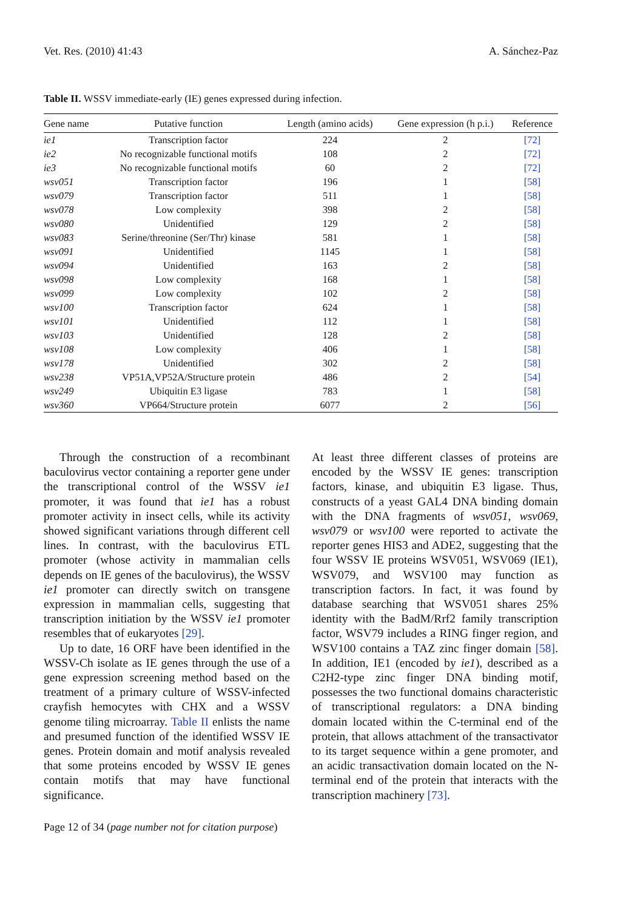Vet. Res. (2010) 41:43 A. Sánchez-Paz
Table II. WSSV immediate-early (IE) genes expressed during infection.
| Gene name | Putative function | Length (amino acids) | Gene expression (h p.i.) | Reference |
| --- | --- | --- | --- | --- |
| ie1 | Transcription factor | 224 | 2 | [72] |
| ie2 | No recognizable functional motifs | 108 | 2 | [72] |
| ie3 | No recognizable functional motifs | 60 | 2 | [72] |
| wsv051 | Transcription factor | 196 | 1 | [58] |
| wsv079 | Transcription factor | 511 | 1 | [58] |
| wsv078 | Low complexity | 398 | 2 | [58] |
| wsv080 | Unidentified | 129 | 2 | [58] |
| wsv083 | Serine/threonine (Ser/Thr) kinase | 581 | 1 | [58] |
| wsv091 | Unidentified | 1145 | 1 | [58] |
| wsv094 | Unidentified | 163 | 2 | [58] |
| wsv098 | Low complexity | 168 | 1 | [58] |
| wsv099 | Low complexity | 102 | 2 | [58] |
| wsv100 | Transcription factor | 624 | 1 | [58] |
| wsv101 | Unidentified | 112 | 1 | [58] |
| wsv103 | Unidentified | 128 | 2 | [58] |
| wsv108 | Low complexity | 406 | 1 | [58] |
| wsv178 | Unidentified | 302 | 2 | [58] |
| wsv238 | VP51A,VP52A/Structure protein | 486 | 2 | [54] |
| wsv249 | Ubiquitin E3 ligase | 783 | 1 | [58] |
| wsv360 | VP664/Structure protein | 6077 | 2 | [56] |
Through the construction of a recombinant baculovirus vector containing a reporter gene under the transcriptional control of the WSSV ie1 promoter, it was found that ie1 has a robust promoter activity in insect cells, while its activity showed significant variations through different cell lines. In contrast, with the baculovirus ETL promoter (whose activity in mammalian cells depends on IE genes of the baculovirus), the WSSV ie1 promoter can directly switch on transgene expression in mammalian cells, suggesting that transcription initiation by the WSSV ie1 promoter resembles that of eukaryotes [29].
Up to date, 16 ORF have been identified in the WSSV-Ch isolate as IE genes through the use of a gene expression screening method based on the treatment of a primary culture of WSSV-infected crayfish hemocytes with CHX and a WSSV genome tiling microarray. Table II enlists the name and presumed function of the identified WSSV IE genes. Protein domain and motif analysis revealed that some proteins encoded by WSSV IE genes contain motifs that may have functional significance.
At least three different classes of proteins are encoded by the WSSV IE genes: transcription factors, kinase, and ubiquitin E3 ligase. Thus, constructs of a yeast GAL4 DNA binding domain with the DNA fragments of wsv051, wsv069, wsv079 or wsv100 were reported to activate the reporter genes HIS3 and ADE2, suggesting that the four WSSV IE proteins WSV051, WSV069 (IE1), WSV079, and WSV100 may function as transcription factors. In fact, it was found by database searching that WSV051 shares 25% identity with the BadM/Rrf2 family transcription factor, WSV79 includes a RING finger region, and WSV100 contains a TAZ zinc finger domain [58]. In addition, IE1 (encoded by ie1), described as a C2H2-type zinc finger DNA binding motif, possesses the two functional domains characteristic of transcriptional regulators: a DNA binding domain located within the C-terminal end of the protein, that allows attachment of the transactivator to its target sequence within a gene promoter, and an acidic transactivation domain located on the N-terminal end of the protein that interacts with the transcription machinery [73].
Page 12 of 34 (page number not for citation purpose)